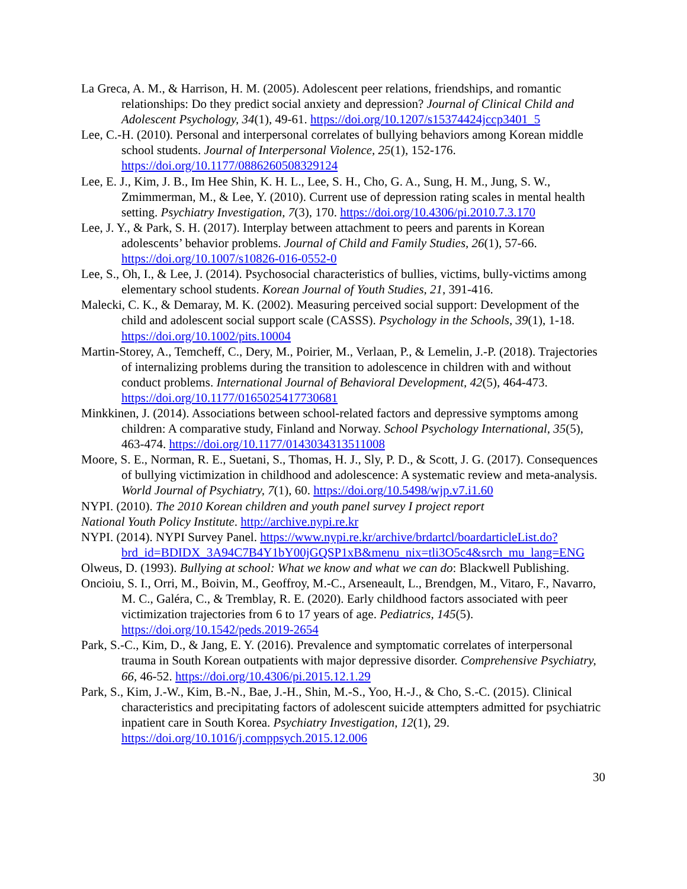La Greca, A. M., & Harrison, H. M. (2005). Adolescent peer relations, friendships, and romantic relationships: Do they predict social anxiety and depression? Journal of Clinical Child and Adolescent Psychology, 34(1), 49-61. https://doi.org/10.1207/s15374424jccp3401_5
Lee, C.-H. (2010). Personal and interpersonal correlates of bullying behaviors among Korean middle school students. Journal of Interpersonal Violence, 25(1), 152-176. https://doi.org/10.1177/0886260508329124
Lee, E. J., Kim, J. B., Im Hee Shin, K. H. L., Lee, S. H., Cho, G. A., Sung, H. M., Jung, S. W., Zmimmerman, M., & Lee, Y. (2010). Current use of depression rating scales in mental health setting. Psychiatry Investigation, 7(3), 170. https://doi.org/10.4306/pi.2010.7.3.170
Lee, J. Y., & Park, S. H. (2017). Interplay between attachment to peers and parents in Korean adolescents’ behavior problems. Journal of Child and Family Studies, 26(1), 57-66. https://doi.org/10.1007/s10826-016-0552-0
Lee, S., Oh, I., & Lee, J. (2014). Psychosocial characteristics of bullies, victims, bully-victims among elementary school students. Korean Journal of Youth Studies, 21, 391-416.
Malecki, C. K., & Demaray, M. K. (2002). Measuring perceived social support: Development of the child and adolescent social support scale (CASSS). Psychology in the Schools, 39(1), 1-18. https://doi.org/10.1002/pits.10004
Martin-Storey, A., Temcheff, C., Dery, M., Poirier, M., Verlaan, P., & Lemelin, J.-P. (2018). Trajectories of internalizing problems during the transition to adolescence in children with and without conduct problems. International Journal of Behavioral Development, 42(5), 464-473. https://doi.org/10.1177/0165025417730681
Minkkinen, J. (2014). Associations between school-related factors and depressive symptoms among children: A comparative study, Finland and Norway. School Psychology International, 35(5), 463-474. https://doi.org/10.1177/0143034313511008
Moore, S. E., Norman, R. E., Suetani, S., Thomas, H. J., Sly, P. D., & Scott, J. G. (2017). Consequences of bullying victimization in childhood and adolescence: A systematic review and meta-analysis. World Journal of Psychiatry, 7(1), 60. https://doi.org/10.5498/wjp.v7.i1.60
NYPI. (2010). The 2010 Korean children and youth panel survey I project report
National Youth Policy Institute. http://archive.nypi.re.kr
NYPI. (2014). NYPI Survey Panel. https://www.nypi.re.kr/archive/brdartcl/boardarticleList.do?brd_id=BDIDX_3A94C7B4Y1bY00jGQSP1xB&menu_nix=tli3O5c4&srch_mu_lang=ENG
Olweus, D. (1993). Bullying at school: What we know and what we can do: Blackwell Publishing.
Oncioiu, S. I., Orri, M., Boivin, M., Geoffroy, M.-C., Arseneault, L., Brendgen, M., Vitaro, F., Navarro, M. C., Galéra, C., & Tremblay, R. E. (2020). Early childhood factors associated with peer victimization trajectories from 6 to 17 years of age. Pediatrics, 145(5). https://doi.org/10.1542/peds.2019-2654
Park, S.-C., Kim, D., & Jang, E. Y. (2016). Prevalence and symptomatic correlates of interpersonal trauma in South Korean outpatients with major depressive disorder. Comprehensive Psychiatry, 66, 46-52. https://doi.org/10.4306/pi.2015.12.1.29
Park, S., Kim, J.-W., Kim, B.-N., Bae, J.-H., Shin, M.-S., Yoo, H.-J., & Cho, S.-C. (2015). Clinical characteristics and precipitating factors of adolescent suicide attempters admitted for psychiatric inpatient care in South Korea. Psychiatry Investigation, 12(1), 29. https://doi.org/10.1016/j.comppsych.2015.12.006
30